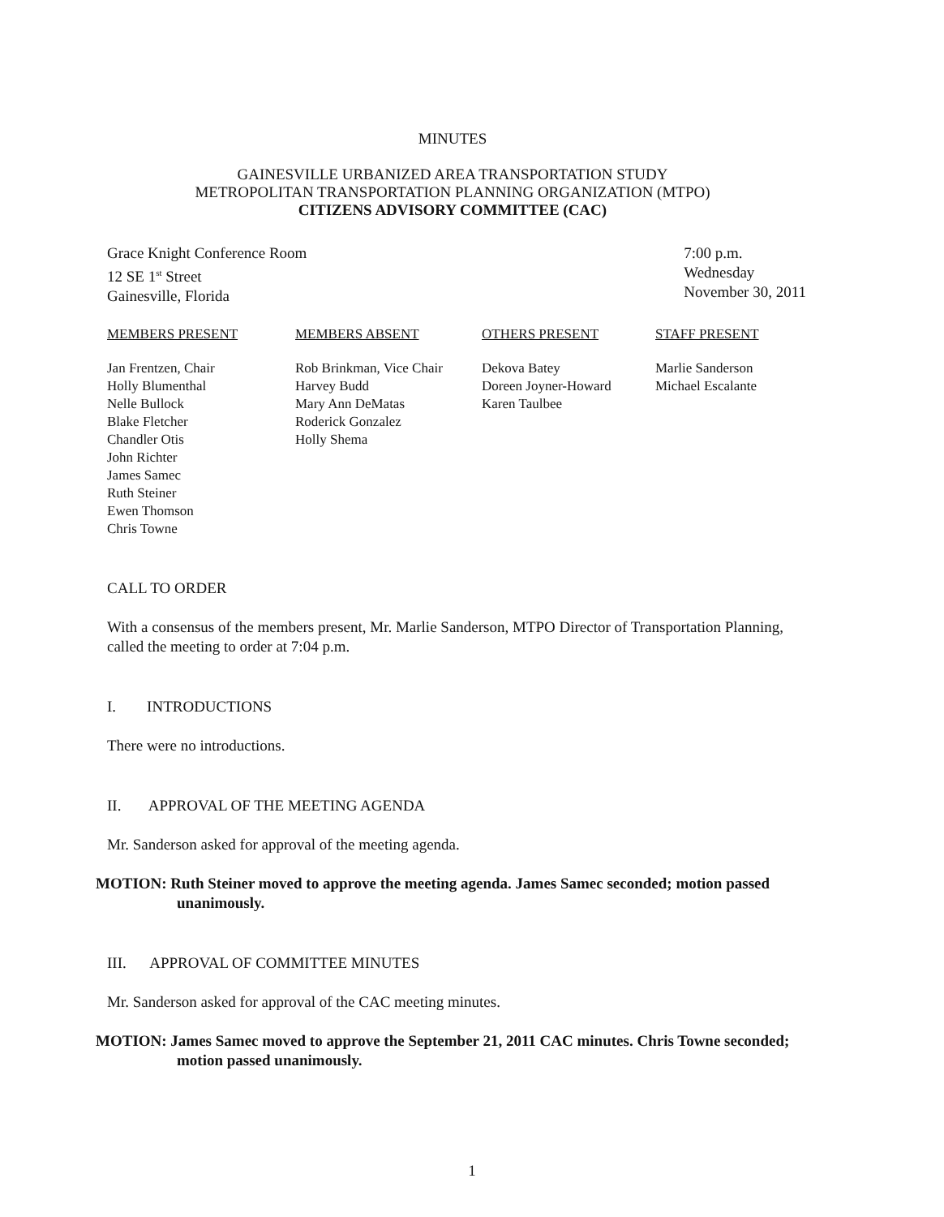MINUTES
GAINESVILLE URBANIZED AREA TRANSPORTATION STUDY
METROPOLITAN TRANSPORTATION PLANNING ORGANIZATION (MTPO)
CITIZENS ADVISORY COMMITTEE (CAC)
Grace Knight Conference Room
12 SE 1<sup>st</sup> Street
Gainesville, Florida
7:00 p.m.
Wednesday
November 30, 2011
MEMBERS PRESENT
Jan Frentzen, Chair
Holly Blumenthal
Nelle Bullock
Blake Fletcher
Chandler Otis
John Richter
James Samec
Ruth Steiner
Ewen Thomson
Chris Towne
MEMBERS ABSENT
Rob Brinkman, Vice Chair
Harvey Budd
Mary Ann DeMatas
Roderick Gonzalez
Holly Shema
OTHERS PRESENT
Dekova Batey
Doreen Joyner-Howard
Karen Taulbee
STAFF PRESENT
Marlie Sanderson
Michael Escalante
CALL TO ORDER
With a consensus of the members present, Mr. Marlie Sanderson, MTPO Director of Transportation Planning, called the meeting to order at 7:04 p.m.
I. INTRODUCTIONS
There were no introductions.
II. APPROVAL OF THE MEETING AGENDA
Mr. Sanderson asked for approval of the meeting agenda.
MOTION: Ruth Steiner moved to approve the meeting agenda. James Samec seconded; motion passed unanimously.
III. APPROVAL OF COMMITTEE MINUTES
Mr. Sanderson asked for approval of the CAC meeting minutes.
MOTION: James Samec moved to approve the September 21, 2011 CAC minutes. Chris Towne seconded; motion passed unanimously.
1